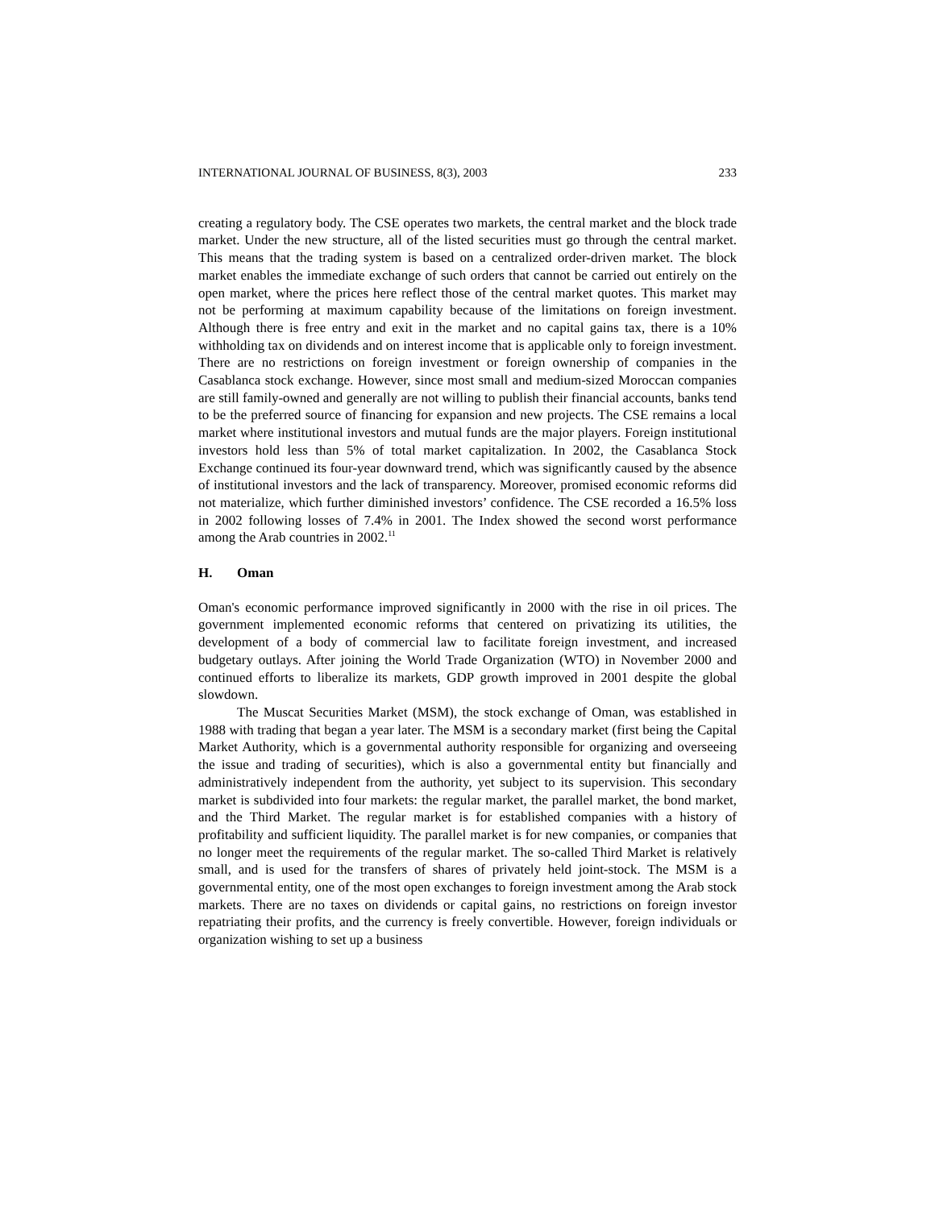INTERNATIONAL JOURNAL OF BUSINESS, 8(3), 2003 233
creating a regulatory body. The CSE operates two markets, the central market and the block trade market. Under the new structure, all of the listed securities must go through the central market. This means that the trading system is based on a centralized order-driven market. The block market enables the immediate exchange of such orders that cannot be carried out entirely on the open market, where the prices here reflect those of the central market quotes. This market may not be performing at maximum capability because of the limitations on foreign investment. Although there is free entry and exit in the market and no capital gains tax, there is a 10% withholding tax on dividends and on interest income that is applicable only to foreign investment. There are no restrictions on foreign investment or foreign ownership of companies in the Casablanca stock exchange. However, since most small and medium-sized Moroccan companies are still family-owned and generally are not willing to publish their financial accounts, banks tend to be the preferred source of financing for expansion and new projects. The CSE remains a local market where institutional investors and mutual funds are the major players. Foreign institutional investors hold less than 5% of total market capitalization. In 2002, the Casablanca Stock Exchange continued its four-year downward trend, which was significantly caused by the absence of institutional investors and the lack of transparency. Moreover, promised economic reforms did not materialize, which further diminished investors’ confidence. The CSE recorded a 16.5% loss in 2002 following losses of 7.4% in 2001. The Index showed the second worst performance among the Arab countries in 2002.<sup>11</sup>
H. Oman
Oman's economic performance improved significantly in 2000 with the rise in oil prices. The government implemented economic reforms that centered on privatizing its utilities, the development of a body of commercial law to facilitate foreign investment, and increased budgetary outlays. After joining the World Trade Organization (WTO) in November 2000 and continued efforts to liberalize its markets, GDP growth improved in 2001 despite the global slowdown.
The Muscat Securities Market (MSM), the stock exchange of Oman, was established in 1988 with trading that began a year later. The MSM is a secondary market (first being the Capital Market Authority, which is a governmental authority responsible for organizing and overseeing the issue and trading of securities), which is also a governmental entity but financially and administratively independent from the authority, yet subject to its supervision. This secondary market is subdivided into four markets: the regular market, the parallel market, the bond market, and the Third Market. The regular market is for established companies with a history of profitability and sufficient liquidity. The parallel market is for new companies, or companies that no longer meet the requirements of the regular market. The so-called Third Market is relatively small, and is used for the transfers of shares of privately held joint-stock. The MSM is a governmental entity, one of the most open exchanges to foreign investment among the Arab stock markets. There are no taxes on dividends or capital gains, no restrictions on foreign investor repatriating their profits, and the currency is freely convertible. However, foreign individuals or organization wishing to set up a business